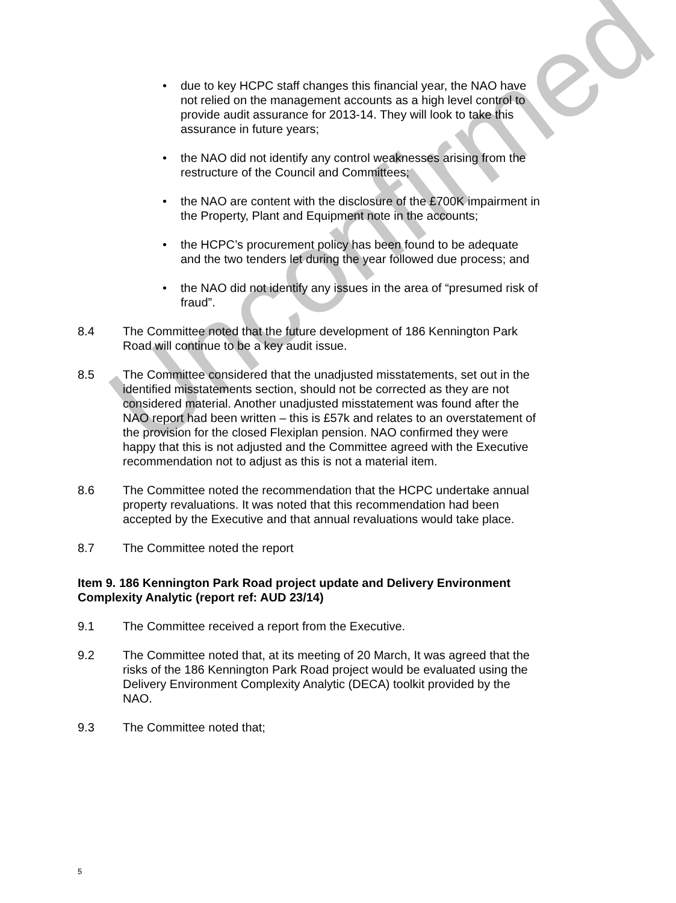Unconfirmed
• due to key HCPC staff changes this financial year, the NAO have not relied on the management accounts as a high level control to provide audit assurance for 2013-14. They will look to take this assurance in future years;
• the NAO did not identify any control weaknesses arising from the restructure of the Council and Committees;
• the NAO are content with the disclosure of the £700K impairment in the Property, Plant and Equipment note in the accounts;
• the HCPC’s procurement policy has been found to be adequate and the two tenders let during the year followed due process; and
• the NAO did not identify any issues in the area of “presumed risk of fraud”.
8.4 The Committee noted that the future development of 186 Kennington Park Road will continue to be a key audit issue.
8.5 The Committee considered that the unadjusted misstatements, set out in the identified misstatements section, should not be corrected as they are not considered material. Another unadjusted misstatement was found after the NAO report had been written – this is £57k and relates to an overstatement of the provision for the closed Flexiplan pension. NAO confirmed they were happy that this is not adjusted and the Committee agreed with the Executive recommendation not to adjust as this is not a material item.
8.6 The Committee noted the recommendation that the HCPC undertake annual property revaluations. It was noted that this recommendation had been accepted by the Executive and that annual revaluations would take place.
8.7 The Committee noted the report
Item 9. 186 Kennington Park Road project update and Delivery Environment Complexity Analytic (report ref: AUD 23/14)
9.1 The Committee received a report from the Executive.
9.2 The Committee noted that, at its meeting of 20 March, It was agreed that the risks of the 186 Kennington Park Road project would be evaluated using the Delivery Environment Complexity Analytic (DECA) toolkit provided by the NAO.
9.3 The Committee noted that;
5